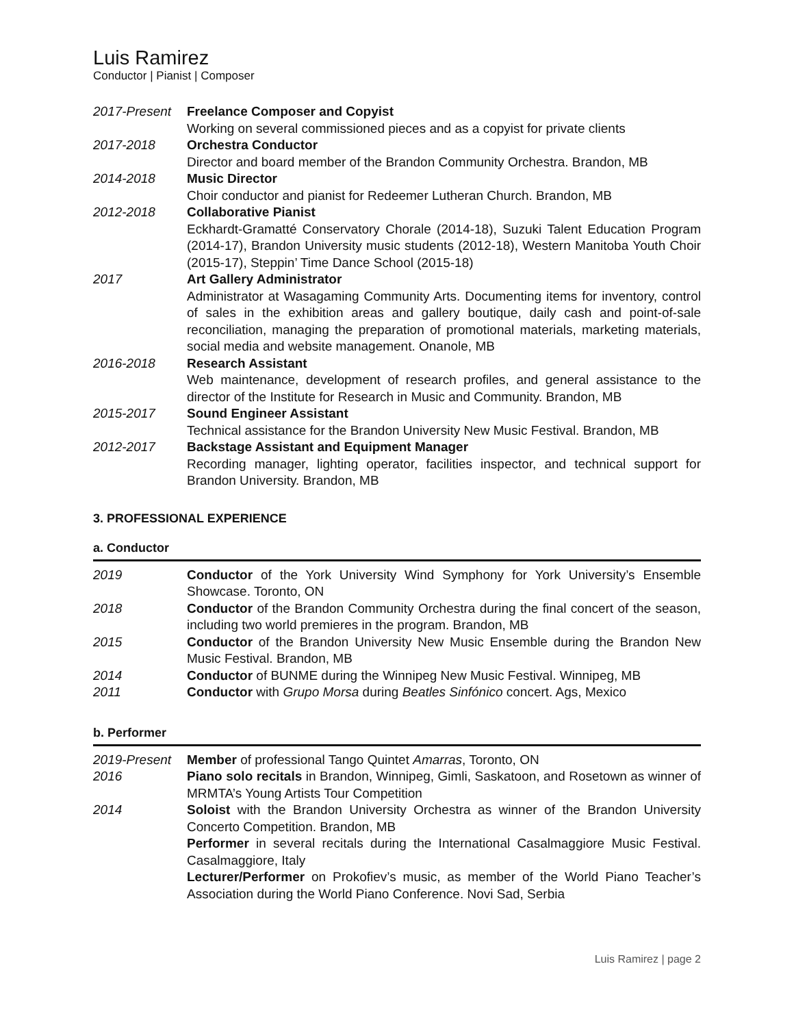Luis Ramirez
Conductor | Pianist | Composer
2017-Present Freelance Composer and Copyist
Working on several commissioned pieces and as a copyist for private clients
2017-2018 Orchestra Conductor
Director and board member of the Brandon Community Orchestra. Brandon, MB
2014-2018 Music Director
Choir conductor and pianist for Redeemer Lutheran Church. Brandon, MB
2012-2018 Collaborative Pianist
Eckhardt-Gramatté Conservatory Chorale (2014-18), Suzuki Talent Education Program (2014-17), Brandon University music students (2012-18), Western Manitoba Youth Choir (2015-17), Steppin’ Time Dance School (2015-18)
2017 Art Gallery Administrator
Administrator at Wasagaming Community Arts. Documenting items for inventory, control of sales in the exhibition areas and gallery boutique, daily cash and point-of-sale reconciliation, managing the preparation of promotional materials, marketing materials, social media and website management. Onanole, MB
2016-2018 Research Assistant
Web maintenance, development of research profiles, and general assistance to the director of the Institute for Research in Music and Community. Brandon, MB
2015-2017 Sound Engineer Assistant
Technical assistance for the Brandon University New Music Festival. Brandon, MB
2012-2017 Backstage Assistant and Equipment Manager
Recording manager, lighting operator, facilities inspector, and technical support for Brandon University. Brandon, MB
3. PROFESSIONAL EXPERIENCE
a. Conductor
2019 Conductor of the York University Wind Symphony for York University’s Ensemble Showcase. Toronto, ON
2018 Conductor of the Brandon Community Orchestra during the final concert of the season, including two world premieres in the program. Brandon, MB
2015 Conductor of the Brandon University New Music Ensemble during the Brandon New Music Festival. Brandon, MB
2014 Conductor of BUNME during the Winnipeg New Music Festival. Winnipeg, MB
2011 Conductor with Grupo Morsa during Beatles Sinfónico concert. Ags, Mexico
b. Performer
2019-Present Member of professional Tango Quintet Amarras, Toronto, ON
2016 Piano solo recitals in Brandon, Winnipeg, Gimli, Saskatoon, and Rosetown as winner of MRMTA’s Young Artists Tour Competition
2014 Soloist with the Brandon University Orchestra as winner of the Brandon University Concerto Competition. Brandon, MB
Performer in several recitals during the International Casalmaggiore Music Festival. Casalmaggiore, Italy
Lecturer/Performer on Prokofiev’s music, as member of the World Piano Teacher’s Association during the World Piano Conference. Novi Sad, Serbia
Luis Ramirez | page 2